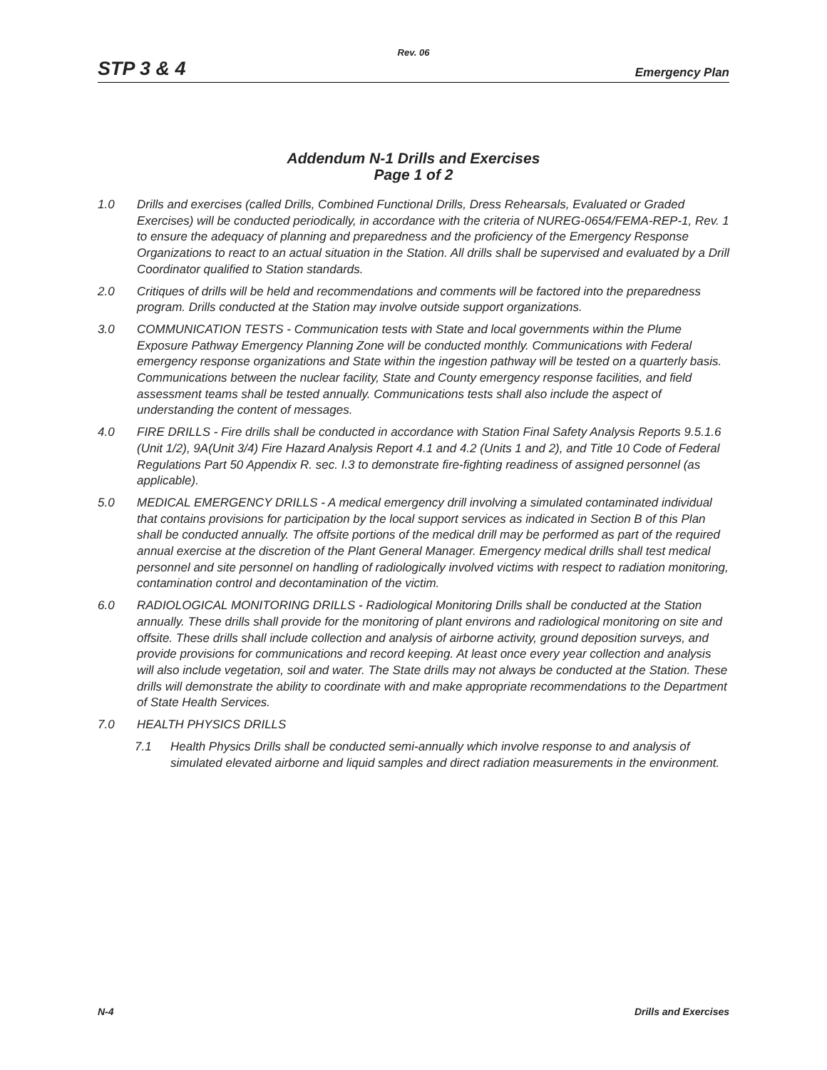Rev. 06
STP 3 & 4 Emergency Plan
Addendum N-1 Drills and Exercises
Page 1 of 2
1.0 Drills and exercises (called Drills, Combined Functional Drills, Dress Rehearsals, Evaluated or Graded Exercises) will be conducted periodically, in accordance with the criteria of NUREG-0654/FEMA-REP-1, Rev. 1 to ensure the adequacy of planning and preparedness and the proficiency of the Emergency Response Organizations to react to an actual situation in the Station. All drills shall be supervised and evaluated by a Drill Coordinator qualified to Station standards.
2.0 Critiques of drills will be held and recommendations and comments will be factored into the preparedness program. Drills conducted at the Station may involve outside support organizations.
3.0 COMMUNICATION TESTS - Communication tests with State and local governments within the Plume Exposure Pathway Emergency Planning Zone will be conducted monthly. Communications with Federal emergency response organizations and State within the ingestion pathway will be tested on a quarterly basis. Communications between the nuclear facility, State and County emergency response facilities, and field assessment teams shall be tested annually. Communications tests shall also include the aspect of understanding the content of messages.
4.0 FIRE DRILLS - Fire drills shall be conducted in accordance with Station Final Safety Analysis Reports 9.5.1.6 (Unit 1/2), 9A(Unit 3/4) Fire Hazard Analysis Report 4.1 and 4.2 (Units 1 and 2), and Title 10 Code of Federal Regulations Part 50 Appendix R. sec. I.3 to demonstrate fire-fighting readiness of assigned personnel (as applicable).
5.0 MEDICAL EMERGENCY DRILLS - A medical emergency drill involving a simulated contaminated individual that contains provisions for participation by the local support services as indicated in Section B of this Plan shall be conducted annually. The offsite portions of the medical drill may be performed as part of the required annual exercise at the discretion of the Plant General Manager. Emergency medical drills shall test medical personnel and site personnel on handling of radiologically involved victims with respect to radiation monitoring, contamination control and decontamination of the victim.
6.0 RADIOLOGICAL MONITORING DRILLS - Radiological Monitoring Drills shall be conducted at the Station annually. These drills shall provide for the monitoring of plant environs and radiological monitoring on site and offsite. These drills shall include collection and analysis of airborne activity, ground deposition surveys, and provide provisions for communications and record keeping. At least once every year collection and analysis will also include vegetation, soil and water. The State drills may not always be conducted at the Station. These drills will demonstrate the ability to coordinate with and make appropriate recommendations to the Department of State Health Services.
7.0 HEALTH PHYSICS DRILLS
7.1 Health Physics Drills shall be conducted semi-annually which involve response to and analysis of simulated elevated airborne and liquid samples and direct radiation measurements in the environment.
N-4 Drills and Exercises